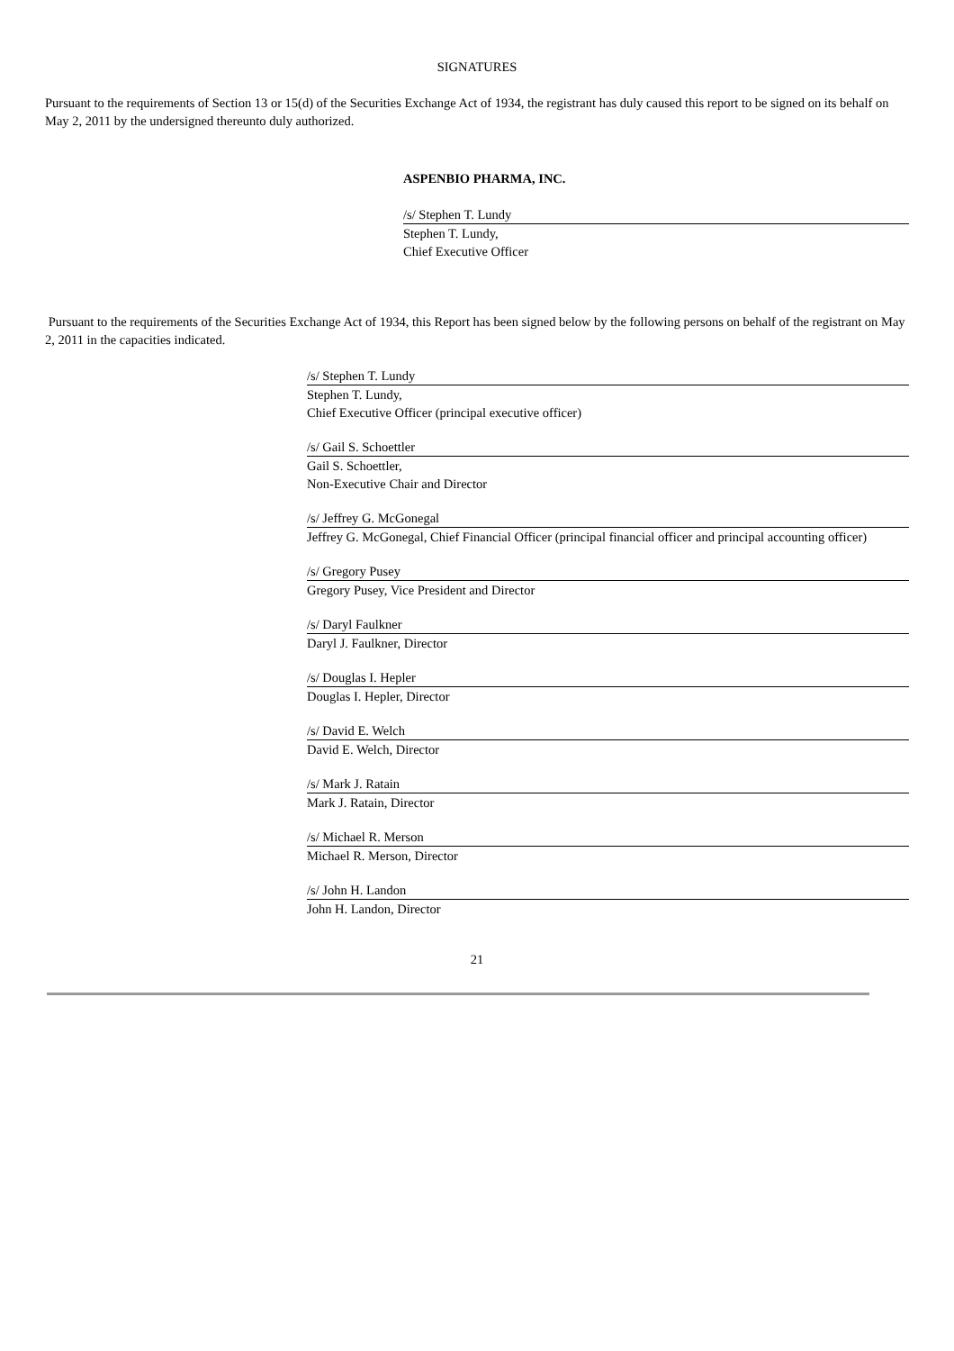SIGNATURES
Pursuant to the requirements of Section 13 or 15(d) of the Securities Exchange Act of 1934, the registrant has duly caused this report to be signed on its behalf on May 2, 2011 by the undersigned thereunto duly authorized.
ASPENBIO PHARMA, INC.
/s/ Stephen T. Lundy
Stephen T. Lundy,
Chief Executive Officer
Pursuant to the requirements of the Securities Exchange Act of 1934, this Report has been signed below by the following persons on behalf of the registrant on May 2, 2011 in the capacities indicated.
/s/ Stephen T. Lundy
Stephen T. Lundy,
Chief Executive Officer (principal executive officer)
/s/ Gail S. Schoettler
Gail S. Schoettler,
Non-Executive Chair and Director
/s/ Jeffrey G. McGonegal
Jeffrey G. McGonegal, Chief Financial Officer (principal financial officer and principal accounting officer)
/s/ Gregory Pusey
Gregory Pusey, Vice President and Director
/s/ Daryl Faulkner
Daryl J. Faulkner, Director
/s/ Douglas I. Hepler
Douglas I. Hepler, Director
/s/ David E. Welch
David E. Welch, Director
/s/ Mark J. Ratain
Mark J. Ratain, Director
/s/ Michael R. Merson
Michael R. Merson, Director
/s/ John H. Landon
John H. Landon, Director
21